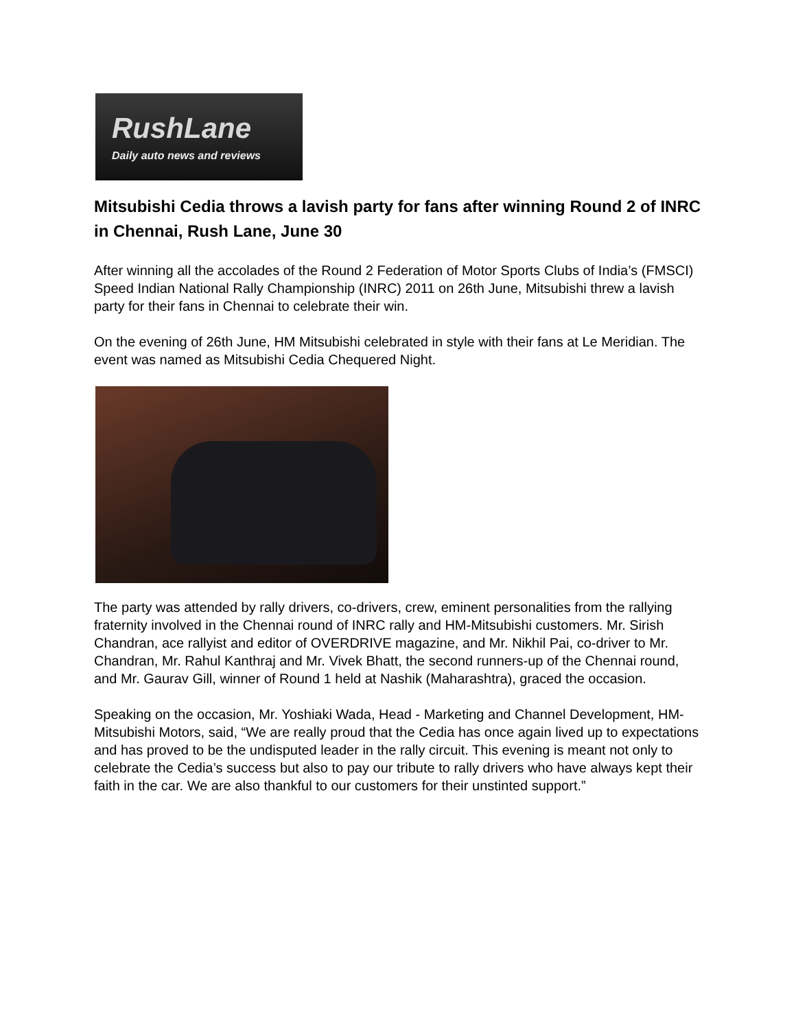RushLane
Daily auto news and reviews
Mitsubishi Cedia throws a lavish party for fans after winning Round 2 of INRC in Chennai, Rush Lane, June 30
After winning all the accolades of the Round 2 Federation of Motor Sports Clubs of India’s (FMSCI) Speed Indian National Rally Championship (INRC) 2011 on 26th June, Mitsubishi threw a lavish party for their fans in Chennai to celebrate their win.
On the evening of 26th June, HM Mitsubishi celebrated in style with their fans at Le Meridian. The event was named as Mitsubishi Cedia Chequered Night.
The party was attended by rally drivers, co-drivers, crew, eminent personalities from the rallying fraternity involved in the Chennai round of INRC rally and HM-Mitsubishi customers. Mr. Sirish Chandran, ace rallyist and editor of OVERDRIVE magazine, and Mr. Nikhil Pai, co-driver to Mr. Chandran, Mr. Rahul Kanthraj and Mr. Vivek Bhatt, the second runners-up of the Chennai round, and Mr. Gaurav Gill, winner of Round 1 held at Nashik (Maharashtra), graced the occasion.
Speaking on the occasion, Mr. Yoshiaki Wada, Head - Marketing and Channel Development, HM-Mitsubishi Motors, said, “We are really proud that the Cedia has once again lived up to expectations and has proved to be the undisputed leader in the rally circuit. This evening is meant not only to celebrate the Cedia’s success but also to pay our tribute to rally drivers who have always kept their faith in the car. We are also thankful to our customers for their unstinted support.”